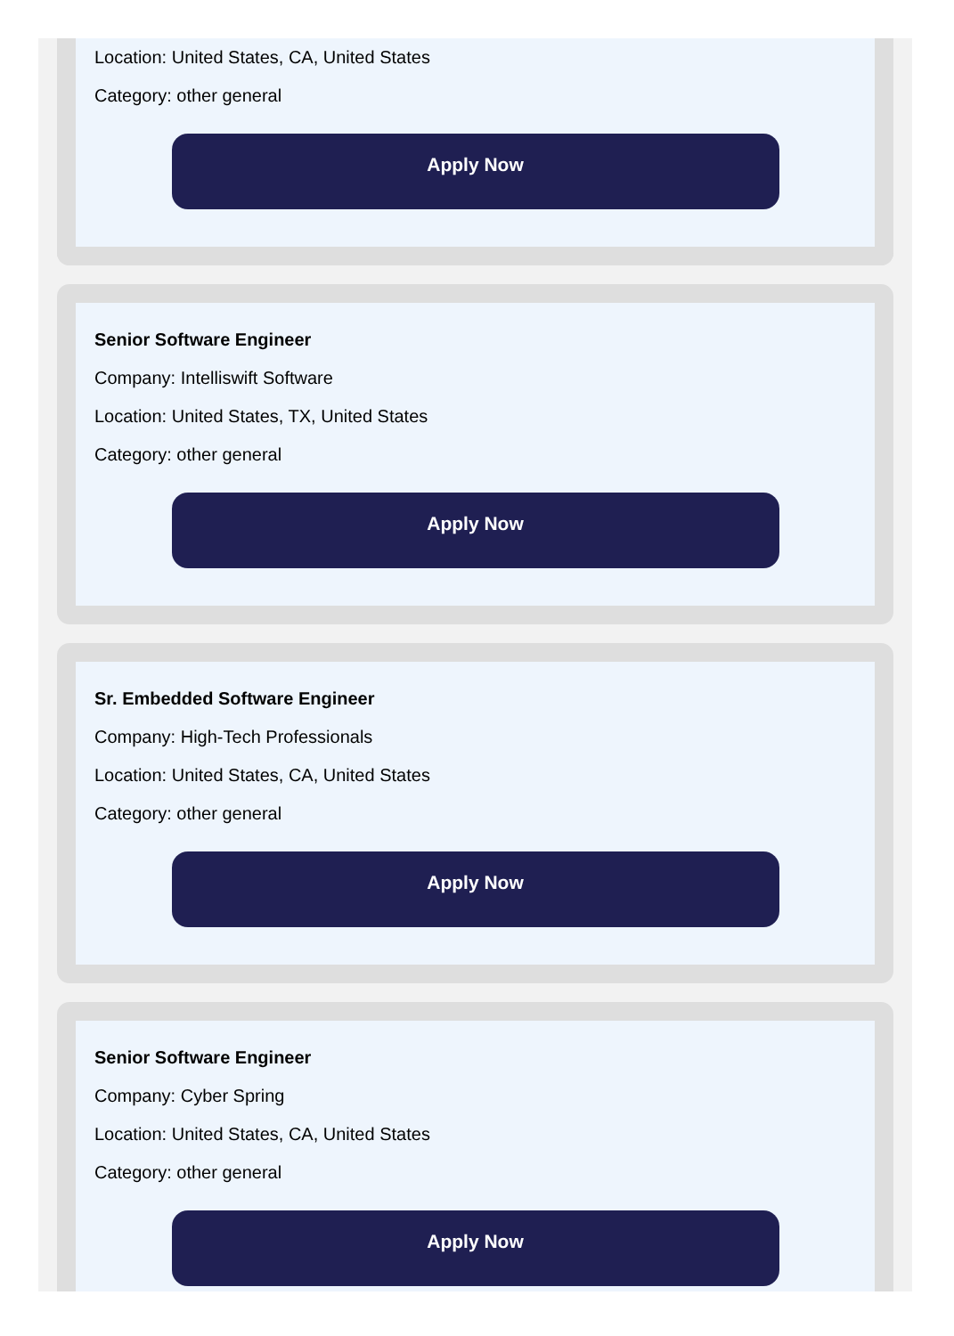Location: United States, CA, United States
Category: other general
Apply Now
Senior Software Engineer
Company: Intelliswift Software
Location: United States, TX, United States
Category: other general
Apply Now
Sr. Embedded Software Engineer
Company: High-Tech Professionals
Location: United States, CA, United States
Category: other general
Apply Now
Senior Software Engineer
Company: Cyber Spring
Location: United States, CA, United States
Category: other general
Apply Now